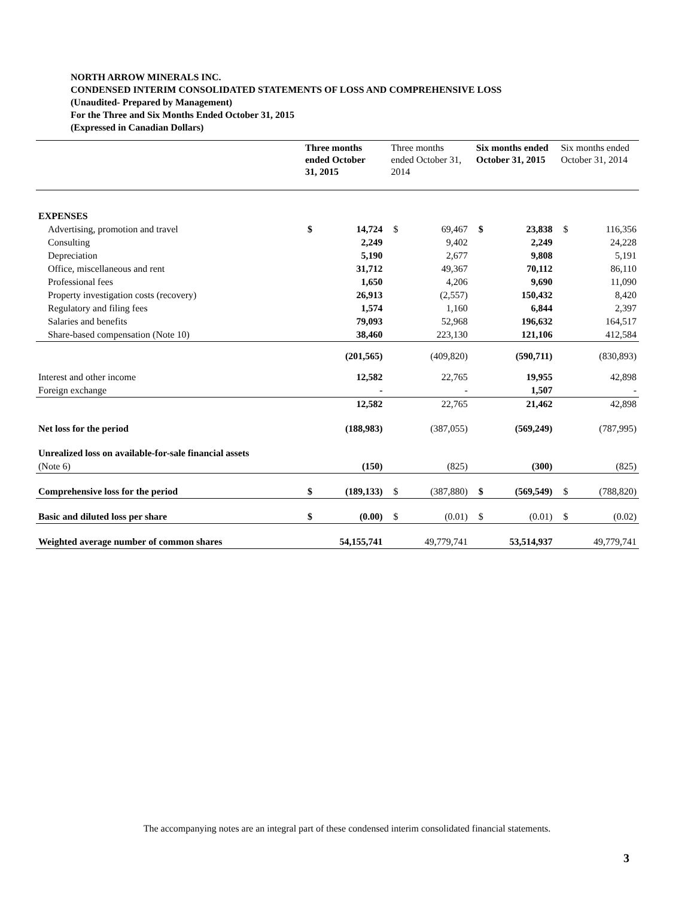NORTH ARROW MINERALS INC.
CONDENSED INTERIM CONSOLIDATED STATEMENTS OF LOSS AND COMPREHENSIVE LOSS
(Unaudited- Prepared by Management)
For the Three and Six Months Ended October 31, 2015
(Expressed in Canadian Dollars)
| | Three months ended October 31, 2015 | | Three months ended October 31, 2014 | | Six months ended October 31, 2015 | | Six months ended October 31, 2014 | |
| --- | --- | --- | --- | --- | --- | --- | --- | --- |
| EXPENSES | | | | | | | | |
| Advertising, promotion and travel | $ | 14,724 | $ | 69,467 | $ | 23,838 | $ | 116,356 |
| Consulting | | 2,249 | | 9,402 | | 2,249 | | 24,228 |
| Depreciation | | 5,190 | | 2,677 | | 9,808 | | 5,191 |
| Office, miscellaneous and rent | | 31,712 | | 49,367 | | 70,112 | | 86,110 |
| Professional fees | | 1,650 | | 4,206 | | 9,690 | | 11,090 |
| Property investigation costs (recovery) | | 26,913 | | (2,557) | | 150,432 | | 8,420 |
| Regulatory and filing fees | | 1,574 | | 1,160 | | 6,844 | | 2,397 |
| Salaries and benefits | | 79,093 | | 52,968 | | 196,632 | | 164,517 |
| Share-based compensation (Note 10) | | 38,460 | | 223,130 | | 121,106 | | 412,584 |
| | | (201,565) | | (409,820) | | (590,711) | | (830,893) |
| Interest and other income | | 12,582 | | 22,765 | | 19,955 | | 42,898 |
| Foreign exchange | | - | | - | | 1,507 | | - |
| | | 12,582 | | 22,765 | | 21,462 | | 42,898 |
| Net loss for the period | | (188,983) | | (387,055) | | (569,249) | | (787,995) |
| Unrealized loss on available-for-sale financial assets | | | | | | | | |
| (Note 6) | | (150) | | (825) | | (300) | | (825) |
| Comprehensive loss for the period | $ | (189,133) | $ | (387,880) | $ | (569,549) | $ | (788,820) |
| Basic and diluted loss per share | $ | (0.00) | $ | (0.01) | $ | (0.01) | $ | (0.02) |
| Weighted average number of common shares | | 54,155,741 | | 49,779,741 | | 53,514,937 | | 49,779,741 |
The accompanying notes are an integral part of these condensed interim consolidated financial statements.
3